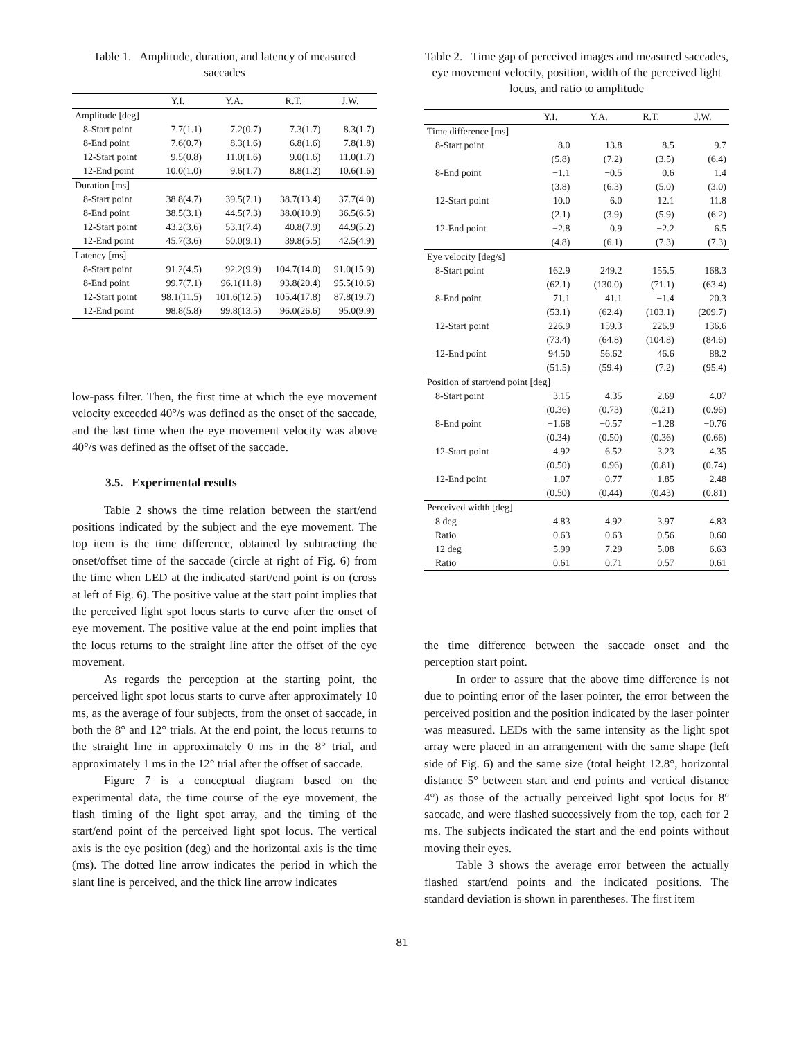Table 1. Amplitude, duration, and latency of measured saccades
| | Y.I. | Y.A. | R.T. | J.W. |
| --- | --- | --- | --- | --- |
| Amplitude [deg] | | | | |
| 8-Start point | 7.7(1.1) | 7.2(0.7) | 7.3(1.7) | 8.3(1.7) |
| 8-End point | 7.6(0.7) | 8.3(1.6) | 6.8(1.6) | 7.8(1.8) |
| 12-Start point | 9.5(0.8) | 11.0(1.6) | 9.0(1.6) | 11.0(1.7) |
| 12-End point | 10.0(1.0) | 9.6(1.7) | 8.8(1.2) | 10.6(1.6) |
| Duration [ms] | | | | |
| 8-Start point | 38.8(4.7) | 39.5(7.1) | 38.7(13.4) | 37.7(4.0) |
| 8-End point | 38.5(3.1) | 44.5(7.3) | 38.0(10.9) | 36.5(6.5) |
| 12-Start point | 43.2(3.6) | 53.1(7.4) | 40.8(7.9) | 44.9(5.2) |
| 12-End point | 45.7(3.6) | 50.0(9.1) | 39.8(5.5) | 42.5(4.9) |
| Latency [ms] | | | | |
| 8-Start point | 91.2(4.5) | 92.2(9.9) | 104.7(14.0) | 91.0(15.9) |
| 8-End point | 99.7(7.1) | 96.1(11.8) | 93.8(20.4) | 95.5(10.6) |
| 12-Start point | 98.1(11.5) | 101.6(12.5) | 105.4(17.8) | 87.8(19.7) |
| 12-End point | 98.8(5.8) | 99.8(13.5) | 96.0(26.6) | 95.0(9.9) |
low-pass filter. Then, the first time at which the eye movement velocity exceeded 40°/s was defined as the onset of the saccade, and the last time when the eye movement velocity was above 40°/s was defined as the offset of the saccade.
3.5. Experimental results
Table 2 shows the time relation between the start/end positions indicated by the subject and the eye movement. The top item is the time difference, obtained by subtracting the onset/offset time of the saccade (circle at right of Fig. 6) from the time when LED at the indicated start/end point is on (cross at left of Fig. 6). The positive value at the start point implies that the perceived light spot locus starts to curve after the onset of eye movement. The positive value at the end point implies that the locus returns to the straight line after the offset of the eye movement.
As regards the perception at the starting point, the perceived light spot locus starts to curve after approximately 10 ms, as the average of four subjects, from the onset of saccade, in both the 8° and 12° trials. At the end point, the locus returns to the straight line in approximately 0 ms in the 8° trial, and approximately 1 ms in the 12° trial after the offset of saccade.
Figure 7 is a conceptual diagram based on the experimental data, the time course of the eye movement, the flash timing of the light spot array, and the timing of the start/end point of the perceived light spot locus. The vertical axis is the eye position (deg) and the horizontal axis is the time (ms). The dotted line arrow indicates the period in which the slant line is perceived, and the thick line arrow indicates
Table 2. Time gap of perceived images and measured saccades, eye movement velocity, position, width of the perceived light locus, and ratio to amplitude
| | Y.I. | Y.A. | R.T. | J.W. |
| --- | --- | --- | --- | --- |
| Time difference [ms] | | | | |
| 8-Start point | 8.0 | 13.8 | 8.5 | 9.7 |
| | (5.8) | (7.2) | (3.5) | (6.4) |
| 8-End point | −1.1 | −0.5 | 0.6 | 1.4 |
| | (3.8) | (6.3) | (5.0) | (3.0) |
| 12-Start point | 10.0 | 6.0 | 12.1 | 11.8 |
| | (2.1) | (3.9) | (5.9) | (6.2) |
| 12-End point | −2.8 | 0.9 | −2.2 | 6.5 |
| | (4.8) | (6.1) | (7.3) | (7.3) |
| Eye velocity [deg/s] | | | | |
| 8-Start point | 162.9 | 249.2 | 155.5 | 168.3 |
| | (62.1) | (130.0) | (71.1) | (63.4) |
| 8-End point | 71.1 | 41.1 | −1.4 | 20.3 |
| | (53.1) | (62.4) | (103.1) | (209.7) |
| 12-Start point | 226.9 | 159.3 | 226.9 | 136.6 |
| | (73.4) | (64.8) | (104.8) | (84.6) |
| 12-End point | 94.50 | 56.62 | 46.6 | 88.2 |
| | (51.5) | (59.4) | (7.2) | (95.4) |
| Position of start/end point [deg] | | | | |
| 8-Start point | 3.15 | 4.35 | 2.69 | 4.07 |
| | (0.36) | (0.73) | (0.21) | (0.96) |
| 8-End point | −1.68 | −0.57 | −1.28 | −0.76 |
| | (0.34) | (0.50) | (0.36) | (0.66) |
| 12-Start point | 4.92 | 6.52 | 3.23 | 4.35 |
| | (0.50) | 0.96) | (0.81) | (0.74) |
| 12-End point | −1.07 | −0.77 | −1.85 | −2.48 |
| | (0.50) | (0.44) | (0.43) | (0.81) |
| Perceived width [deg] | | | | |
| 8 deg | 4.83 | 4.92 | 3.97 | 4.83 |
| Ratio | 0.63 | 0.63 | 0.56 | 0.60 |
| 12 deg | 5.99 | 7.29 | 5.08 | 6.63 |
| Ratio | 0.61 | 0.71 | 0.57 | 0.61 |
the time difference between the saccade onset and the perception start point.
In order to assure that the above time difference is not due to pointing error of the laser pointer, the error between the perceived position and the position indicated by the laser pointer was measured. LEDs with the same intensity as the light spot array were placed in an arrangement with the same shape (left side of Fig. 6) and the same size (total height 12.8°, horizontal distance 5° between start and end points and vertical distance 4°) as those of the actually perceived light spot locus for 8° saccade, and were flashed successively from the top, each for 2 ms. The subjects indicated the start and the end points without moving their eyes.
Table 3 shows the average error between the actually flashed start/end points and the indicated positions. The standard deviation is shown in parentheses. The first item
81